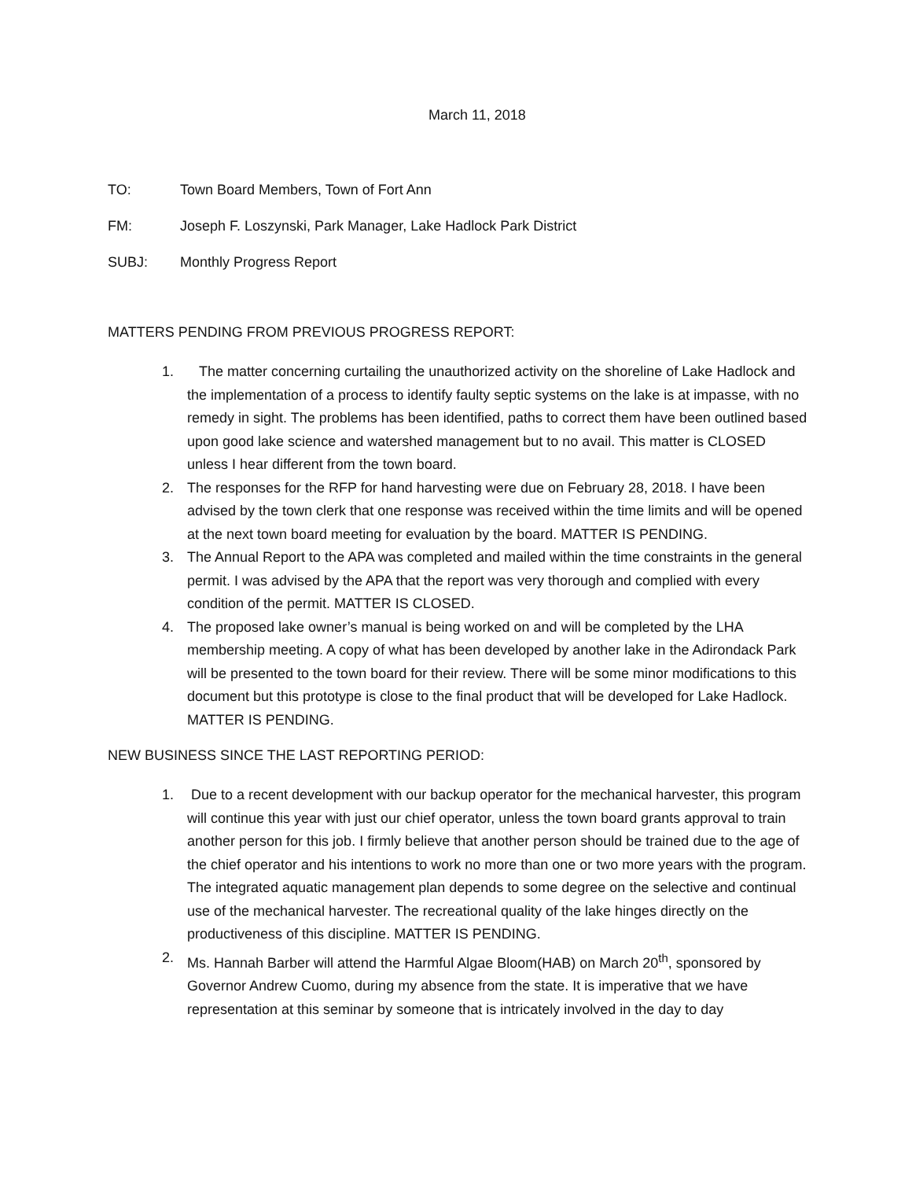March 11, 2018
TO: Town Board Members, Town of Fort Ann
FM: Joseph F. Loszynski, Park Manager, Lake Hadlock Park District
SUBJ: Monthly Progress Report
MATTERS PENDING FROM PREVIOUS PROGRESS REPORT:
1. The matter concerning curtailing the unauthorized activity on the shoreline of Lake Hadlock and the implementation of a process to identify faulty septic systems on the lake is at impasse, with no remedy in sight. The problems has been identified, paths to correct them have been outlined based upon good lake science and watershed management but to no avail. This matter is CLOSED unless I hear different from the town board.
2. The responses for the RFP for hand harvesting were due on February 28, 2018. I have been advised by the town clerk that one response was received within the time limits and will be opened at the next town board meeting for evaluation by the board. MATTER IS PENDING.
3. The Annual Report to the APA was completed and mailed within the time constraints in the general permit. I was advised by the APA that the report was very thorough and complied with every condition of the permit. MATTER IS CLOSED.
4. The proposed lake owner’s manual is being worked on and will be completed by the LHA membership meeting. A copy of what has been developed by another lake in the Adirondack Park will be presented to the town board for their review. There will be some minor modifications to this document but this prototype is close to the final product that will be developed for Lake Hadlock. MATTER IS PENDING.
NEW BUSINESS SINCE THE LAST REPORTING PERIOD:
1. Due to a recent development with our backup operator for the mechanical harvester, this program will continue this year with just our chief operator, unless the town board grants approval to train another person for this job. I firmly believe that another person should be trained due to the age of the chief operator and his intentions to work no more than one or two more years with the program. The integrated aquatic management plan depends to some degree on the selective and continual use of the mechanical harvester. The recreational quality of the lake hinges directly on the productiveness of this discipline. MATTER IS PENDING.
2. Ms. Hannah Barber will attend the Harmful Algae Bloom(HAB) on March 20<sup>th</sup>, sponsored by Governor Andrew Cuomo, during my absence from the state. It is imperative that we have representation at this seminar by someone that is intricately involved in the day to day